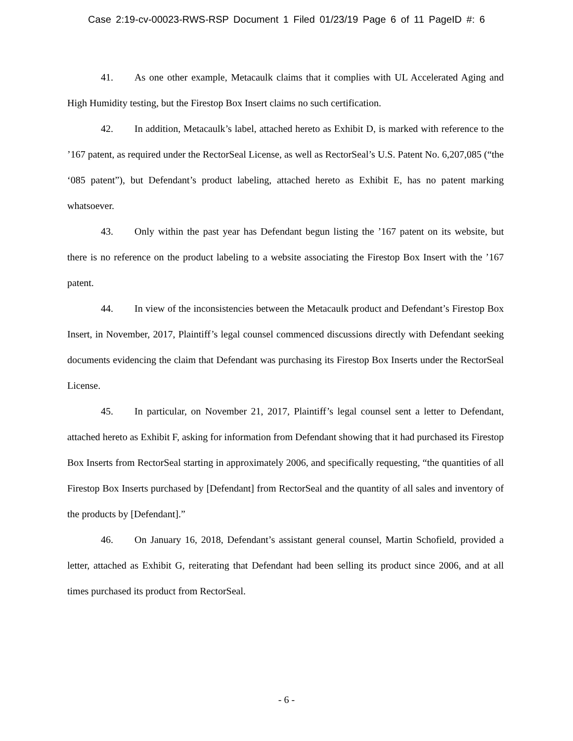Case 2:19-cv-00023-RWS-RSP Document 1 Filed 01/23/19 Page 6 of 11 PageID #: 6
41. As one other example, Metacaulk claims that it complies with UL Accelerated Aging and High Humidity testing, but the Firestop Box Insert claims no such certification.
42. In addition, Metacaulk’s label, attached hereto as Exhibit D, is marked with reference to the ’167 patent, as required under the RectorSeal License, as well as RectorSeal’s U.S. Patent No. 6,207,085 (“the ‘085 patent”), but Defendant’s product labeling, attached hereto as Exhibit E, has no patent marking whatsoever.
43. Only within the past year has Defendant begun listing the ’167 patent on its website, but there is no reference on the product labeling to a website associating the Firestop Box Insert with the ’167 patent.
44. In view of the inconsistencies between the Metacaulk product and Defendant’s Firestop Box Insert, in November, 2017, Plaintiff’s legal counsel commenced discussions directly with Defendant seeking documents evidencing the claim that Defendant was purchasing its Firestop Box Inserts under the RectorSeal License.
45. In particular, on November 21, 2017, Plaintiff’s legal counsel sent a letter to Defendant, attached hereto as Exhibit F, asking for information from Defendant showing that it had purchased its Firestop Box Inserts from RectorSeal starting in approximately 2006, and specifically requesting, “the quantities of all Firestop Box Inserts purchased by [Defendant] from RectorSeal and the quantity of all sales and inventory of the products by [Defendant].”
46. On January 16, 2018, Defendant’s assistant general counsel, Martin Schofield, provided a letter, attached as Exhibit G, reiterating that Defendant had been selling its product since 2006, and at all times purchased its product from RectorSeal.
- 6 -